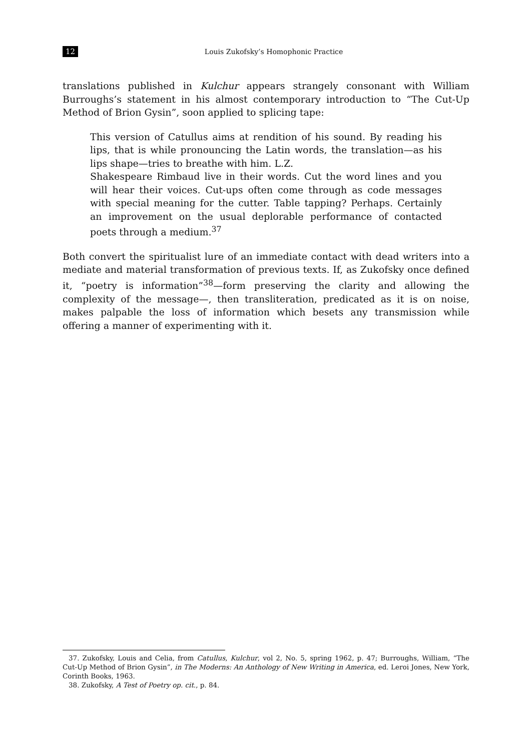12 Louis Zukofsky’s Homophonic Practice
translations published in Kulchur appears strangely consonant with William Burroughs’s statement in his almost contemporary introduction to “The Cut-Up Method of Brion Gysin”, soon applied to splicing tape:
This version of Catullus aims at rendition of his sound. By reading his lips, that is while pronouncing the Latin words, the translation—as his lips shape—tries to breathe with him. L.Z.
Shakespeare Rimbaud live in their words. Cut the word lines and you will hear their voices. Cut-ups often come through as code messages with special meaning for the cutter. Table tapping? Perhaps. Certainly an improvement on the usual deplorable performance of contacted poets through a medium.<sup>37</sup>
Both convert the spiritualist lure of an immediate contact with dead writers into a mediate and material transformation of previous texts. If, as Zukofsky once defined it, “poetry is information”<sup>38</sup>—form preserving the clarity and allowing the complexity of the message—, then transliteration, predicated as it is on noise, makes palpable the loss of information which besets any transmission while offering a manner of experimenting with it.
37. Zukofsky, Louis and Celia, from Catullus, Kulchur, vol 2, No. 5, spring 1962, p. 47; Burroughs, William, “The Cut-Up Method of Brion Gysin”, in The Moderns: An Anthology of New Writing in America, ed. Leroi Jones, New York, Corinth Books, 1963.
38. Zukofsky, A Test of Poetry op. cit., p. 84.